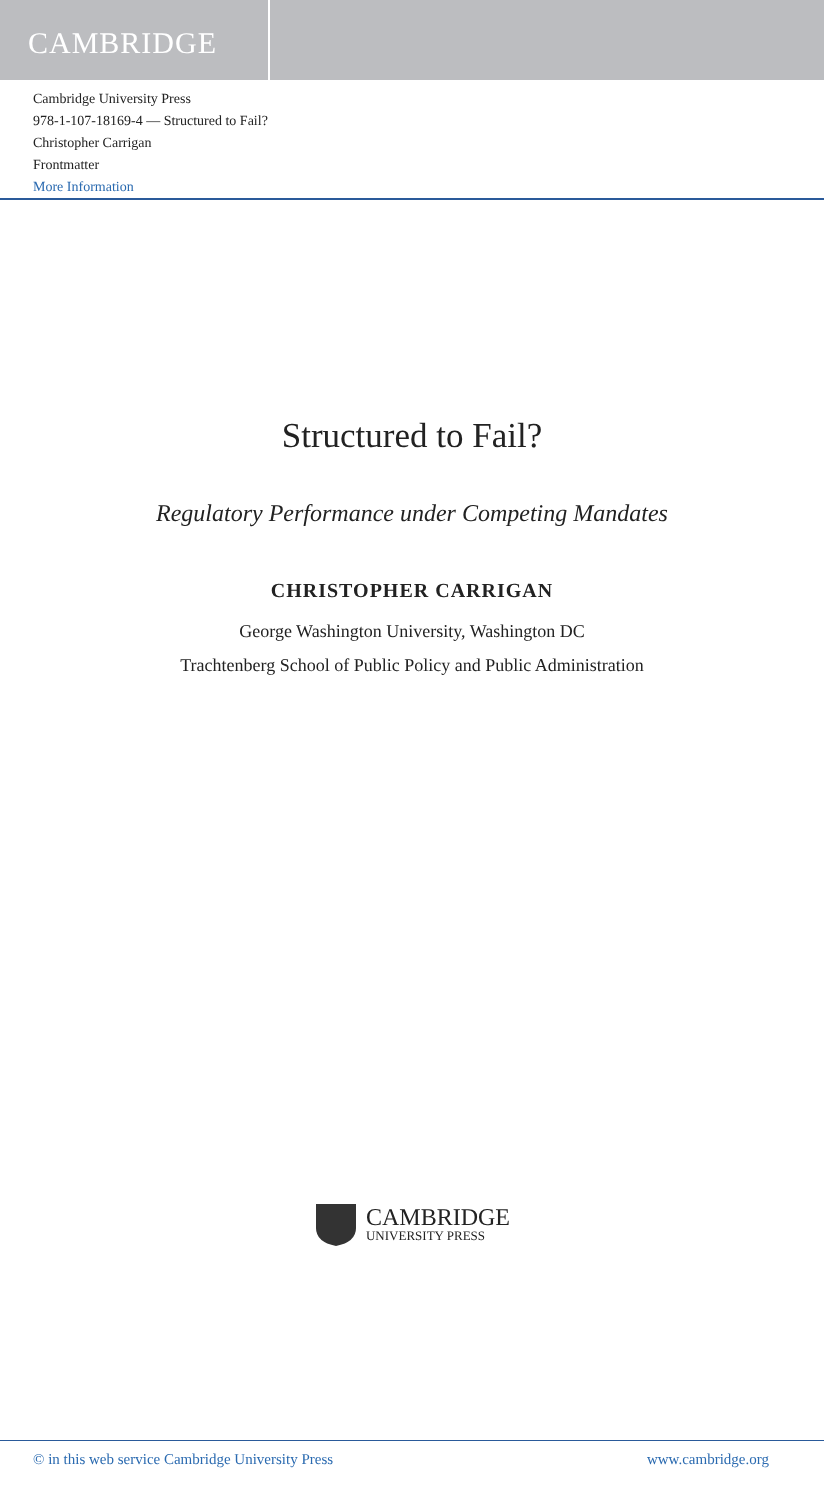CAMBRIDGE
Cambridge University Press
978-1-107-18169-4 — Structured to Fail?
Christopher Carrigan
Frontmatter
More Information
Structured to Fail?
Regulatory Performance under Competing Mandates
CHRISTOPHER CARRIGAN
George Washington University, Washington DC
Trachtenberg School of Public Policy and Public Administration
CAMBRIDGE
UNIVERSITY PRESS
© in this web service Cambridge University Press www.cambridge.org